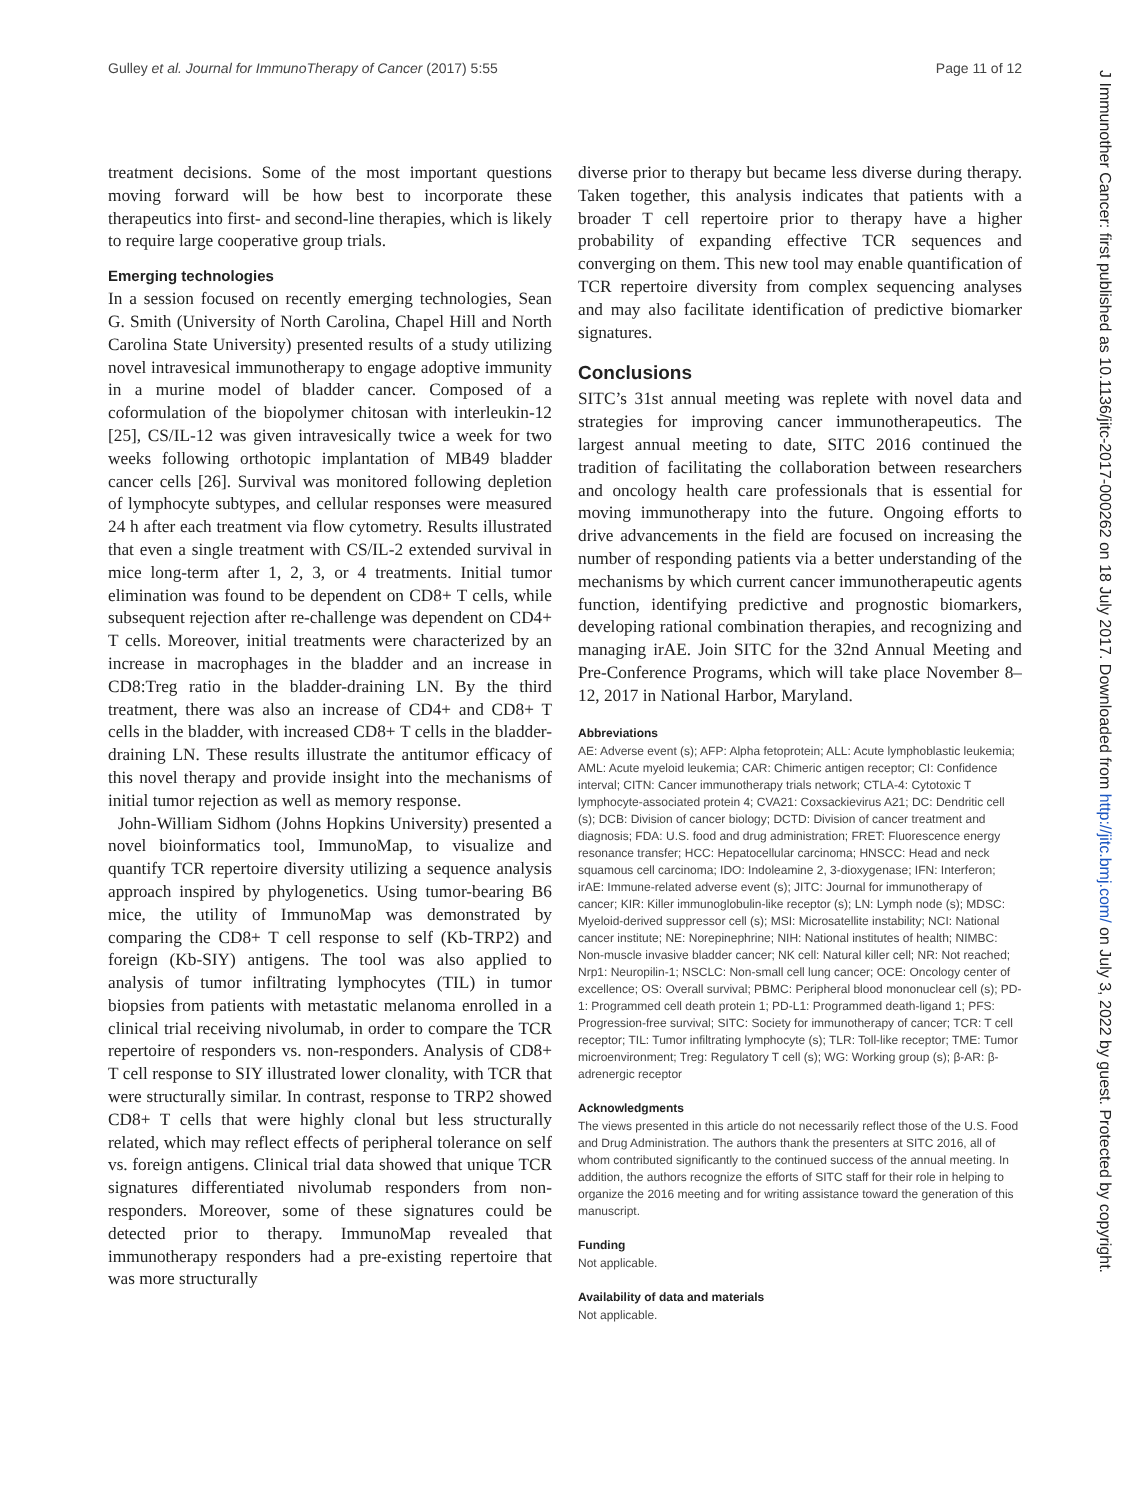Gulley et al. Journal for ImmunoTherapy of Cancer (2017) 5:55 Page 11 of 12
treatment decisions. Some of the most important questions moving forward will be how best to incorporate these therapeutics into first- and second-line therapies, which is likely to require large cooperative group trials.
Emerging technologies
In a session focused on recently emerging technologies, Sean G. Smith (University of North Carolina, Chapel Hill and North Carolina State University) presented results of a study utilizing novel intravesical immunotherapy to engage adoptive immunity in a murine model of bladder cancer. Composed of a coformulation of the biopolymer chitosan with interleukin-12 [25], CS/IL-12 was given intravesically twice a week for two weeks following orthotopic implantation of MB49 bladder cancer cells [26]. Survival was monitored following depletion of lymphocyte subtypes, and cellular responses were measured 24 h after each treatment via flow cytometry. Results illustrated that even a single treatment with CS/IL-2 extended survival in mice long-term after 1, 2, 3, or 4 treatments. Initial tumor elimination was found to be dependent on CD8+ T cells, while subsequent rejection after re-challenge was dependent on CD4+ T cells. Moreover, initial treatments were characterized by an increase in macrophages in the bladder and an increase in CD8:Treg ratio in the bladder-draining LN. By the third treatment, there was also an increase of CD4+ and CD8+ T cells in the bladder, with increased CD8+ T cells in the bladder-draining LN. These results illustrate the antitumor efficacy of this novel therapy and provide insight into the mechanisms of initial tumor rejection as well as memory response.
John-William Sidhom (Johns Hopkins University) presented a novel bioinformatics tool, ImmunoMap, to visualize and quantify TCR repertoire diversity utilizing a sequence analysis approach inspired by phylogenetics. Using tumor-bearing B6 mice, the utility of ImmunoMap was demonstrated by comparing the CD8+ T cell response to self (Kb-TRP2) and foreign (Kb-SIY) antigens. The tool was also applied to analysis of tumor infiltrating lymphocytes (TIL) in tumor biopsies from patients with metastatic melanoma enrolled in a clinical trial receiving nivolumab, in order to compare the TCR repertoire of responders vs. non-responders. Analysis of CD8+ T cell response to SIY illustrated lower clonality, with TCR that were structurally similar. In contrast, response to TRP2 showed CD8+ T cells that were highly clonal but less structurally related, which may reflect effects of peripheral tolerance on self vs. foreign antigens. Clinical trial data showed that unique TCR signatures differentiated nivolumab responders from non-responders. Moreover, some of these signatures could be detected prior to therapy. ImmunoMap revealed that immunotherapy responders had a pre-existing repertoire that was more structurally
diverse prior to therapy but became less diverse during therapy. Taken together, this analysis indicates that patients with a broader T cell repertoire prior to therapy have a higher probability of expanding effective TCR sequences and converging on them. This new tool may enable quantification of TCR repertoire diversity from complex sequencing analyses and may also facilitate identification of predictive biomarker signatures.
Conclusions
SITC’s 31st annual meeting was replete with novel data and strategies for improving cancer immunotherapeutics. The largest annual meeting to date, SITC 2016 continued the tradition of facilitating the collaboration between researchers and oncology health care professionals that is essential for moving immunotherapy into the future. Ongoing efforts to drive advancements in the field are focused on increasing the number of responding patients via a better understanding of the mechanisms by which current cancer immunotherapeutic agents function, identifying predictive and prognostic biomarkers, developing rational combination therapies, and recognizing and managing irAE. Join SITC for the 32nd Annual Meeting and Pre-Conference Programs, which will take place November 8–12, 2017 in National Harbor, Maryland.
Abbreviations
AE: Adverse event (s); AFP: Alpha fetoprotein; ALL: Acute lymphoblastic leukemia; AML: Acute myeloid leukemia; CAR: Chimeric antigen receptor; CI: Confidence interval; CITN: Cancer immunotherapy trials network; CTLA-4: Cytotoxic T lymphocyte-associated protein 4; CVA21: Coxsackievirus A21; DC: Dendritic cell (s); DCB: Division of cancer biology; DCTD: Division of cancer treatment and diagnosis; FDA: U.S. food and drug administration; FRET: Fluorescence energy resonance transfer; HCC: Hepatocellular carcinoma; HNSCC: Head and neck squamous cell carcinoma; IDO: Indoleamine 2, 3-dioxygenase; IFN: Interferon; irAE: Immune-related adverse event (s); JITC: Journal for immunotherapy of cancer; KIR: Killer immunoglobulin-like receptor (s); LN: Lymph node (s); MDSC: Myeloid-derived suppressor cell (s); MSI: Microsatellite instability; NCI: National cancer institute; NE: Norepinephrine; NIH: National institutes of health; NIMBC: Non-muscle invasive bladder cancer; NK cell: Natural killer cell; NR: Not reached; Nrp1: Neuropilin-1; NSCLC: Non-small cell lung cancer; OCE: Oncology center of excellence; OS: Overall survival; PBMC: Peripheral blood mononuclear cell (s); PD-1: Programmed cell death protein 1; PD-L1: Programmed death-ligand 1; PFS: Progression-free survival; SITC: Society for immunotherapy of cancer; TCR: T cell receptor; TIL: Tumor infiltrating lymphocyte (s); TLR: Toll-like receptor; TME: Tumor microenvironment; Treg: Regulatory T cell (s); WG: Working group (s); β-AR: β-adrenergic receptor
Acknowledgments
The views presented in this article do not necessarily reflect those of the U.S. Food and Drug Administration. The authors thank the presenters at SITC 2016, all of whom contributed significantly to the continued success of the annual meeting. In addition, the authors recognize the efforts of SITC staff for their role in helping to organize the 2016 meeting and for writing assistance toward the generation of this manuscript.
Funding
Not applicable.
Availability of data and materials
Not applicable.
J Immunother Cancer: first published as 10.1136/jitc-2017-000262 on 18 July 2017. Downloaded from http://jitc.bmj.com/ on July 3, 2022 by guest. Protected by copyright.